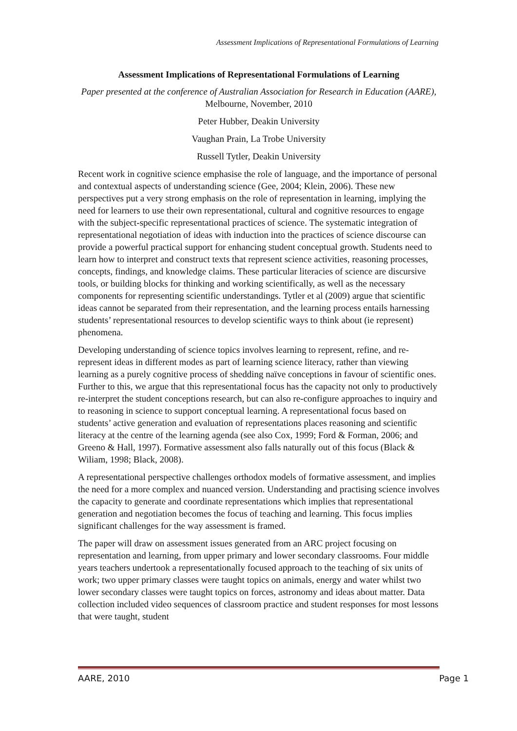Assessment Implications of Representational Formulations of Learning
Assessment Implications of Representational Formulations of Learning
Paper presented at the conference of Australian Association for Research in Education (AARE), Melbourne, November, 2010
Peter Hubber, Deakin University
Vaughan Prain, La Trobe University
Russell Tytler, Deakin University
Recent work in cognitive science emphasise the role of language, and the importance of personal and contextual aspects of understanding science (Gee, 2004; Klein, 2006). These new perspectives put a very strong emphasis on the role of representation in learning, implying the need for learners to use their own representational, cultural and cognitive resources to engage with the subject-specific representational practices of science. The systematic integration of representational negotiation of ideas with induction into the practices of science discourse can provide a powerful practical support for enhancing student conceptual growth. Students need to learn how to interpret and construct texts that represent science activities, reasoning processes, concepts, findings, and knowledge claims. These particular literacies of science are discursive tools, or building blocks for thinking and working scientifically, as well as the necessary components for representing scientific understandings. Tytler et al (2009) argue that scientific ideas cannot be separated from their representation, and the learning process entails harnessing students’ representational resources to develop scientific ways to think about (ie represent) phenomena.
Developing understanding of science topics involves learning to represent, refine, and re-represent ideas in different modes as part of learning science literacy, rather than viewing learning as a purely cognitive process of shedding naïve conceptions in favour of scientific ones. Further to this, we argue that this representational focus has the capacity not only to productively re-interpret the student conceptions research, but can also re-configure approaches to inquiry and to reasoning in science to support conceptual learning. A representational focus based on students’ active generation and evaluation of representations places reasoning and scientific literacy at the centre of the learning agenda (see also Cox, 1999; Ford & Forman, 2006; and Greeno & Hall, 1997). Formative assessment also falls naturally out of this focus (Black & Wiliam, 1998; Black, 2008).
A representational perspective challenges orthodox models of formative assessment, and implies the need for a more complex and nuanced version. Understanding and practising science involves the capacity to generate and coordinate representations which implies that representational generation and negotiation becomes the focus of teaching and learning. This focus implies significant challenges for the way assessment is framed.
The paper will draw on assessment issues generated from an ARC project focusing on representation and learning, from upper primary and lower secondary classrooms. Four middle years teachers undertook a representationally focused approach to the teaching of six units of work; two upper primary classes were taught topics on animals, energy and water whilst two lower secondary classes were taught topics on forces, astronomy and ideas about matter. Data collection included video sequences of classroom practice and student responses for most lessons that were taught, student
AARE, 2010 Page 1